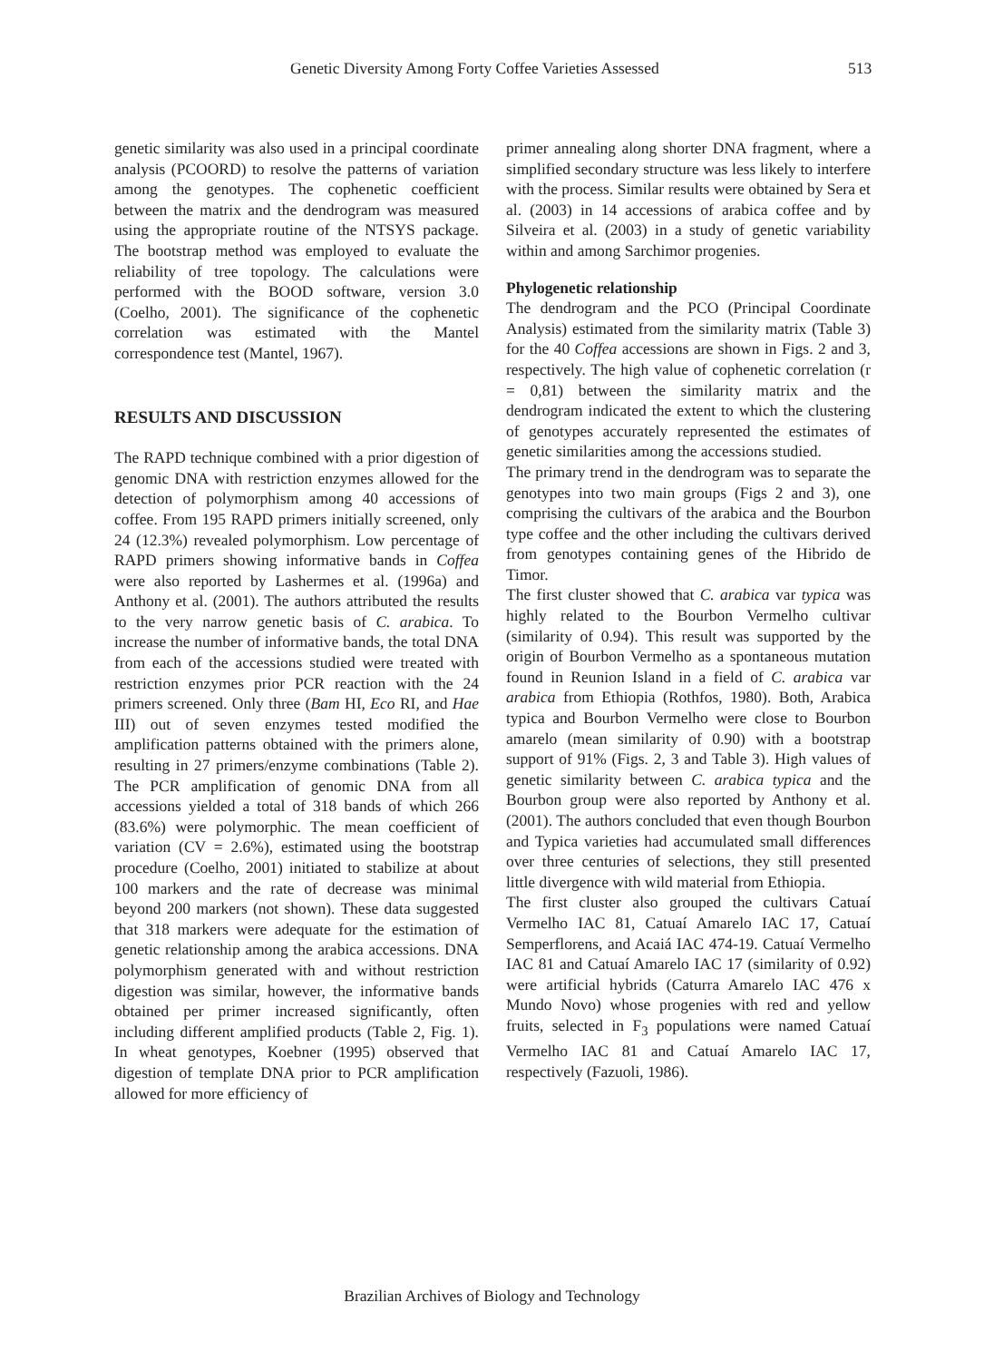Genetic Diversity Among Forty Coffee Varieties Assessed 513
genetic similarity was also used in a principal coordinate analysis (PCOORD) to resolve the patterns of variation among the genotypes. The cophenetic coefficient between the matrix and the dendrogram was measured using the appropriate routine of the NTSYS package. The bootstrap method was employed to evaluate the reliability of tree topology. The calculations were performed with the BOOD software, version 3.0 (Coelho, 2001). The significance of the cophenetic correlation was estimated with the Mantel correspondence test (Mantel, 1967).
RESULTS AND DISCUSSION
The RAPD technique combined with a prior digestion of genomic DNA with restriction enzymes allowed for the detection of polymorphism among 40 accessions of coffee. From 195 RAPD primers initially screened, only 24 (12.3%) revealed polymorphism. Low percentage of RAPD primers showing informative bands in Coffea were also reported by Lashermes et al. (1996a) and Anthony et al. (2001). The authors attributed the results to the very narrow genetic basis of C. arabica. To increase the number of informative bands, the total DNA from each of the accessions studied were treated with restriction enzymes prior PCR reaction with the 24 primers screened. Only three (Bam HI, Eco RI, and Hae III) out of seven enzymes tested modified the amplification patterns obtained with the primers alone, resulting in 27 primers/enzyme combinations (Table 2). The PCR amplification of genomic DNA from all accessions yielded a total of 318 bands of which 266 (83.6%) were polymorphic. The mean coefficient of variation (CV = 2.6%), estimated using the bootstrap procedure (Coelho, 2001) initiated to stabilize at about 100 markers and the rate of decrease was minimal beyond 200 markers (not shown). These data suggested that 318 markers were adequate for the estimation of genetic relationship among the arabica accessions. DNA polymorphism generated with and without restriction digestion was similar, however, the informative bands obtained per primer increased significantly, often including different amplified products (Table 2, Fig. 1). In wheat genotypes, Koebner (1995) observed that digestion of template DNA prior to PCR amplification allowed for more efficiency of
primer annealing along shorter DNA fragment, where a simplified secondary structure was less likely to interfere with the process. Similar results were obtained by Sera et al. (2003) in 14 accessions of arabica coffee and by Silveira et al. (2003) in a study of genetic variability within and among Sarchimor progenies.
Phylogenetic relationship
The dendrogram and the PCO (Principal Coordinate Analysis) estimated from the similarity matrix (Table 3) for the 40 Coffea accessions are shown in Figs. 2 and 3, respectively. The high value of cophenetic correlation (r = 0,81) between the similarity matrix and the dendrogram indicated the extent to which the clustering of genotypes accurately represented the estimates of genetic similarities among the accessions studied.
The primary trend in the dendrogram was to separate the genotypes into two main groups (Figs 2 and 3), one comprising the cultivars of the arabica and the Bourbon type coffee and the other including the cultivars derived from genotypes containing genes of the Hibrido de Timor.
The first cluster showed that C. arabica var typica was highly related to the Bourbon Vermelho cultivar (similarity of 0.94). This result was supported by the origin of Bourbon Vermelho as a spontaneous mutation found in Reunion Island in a field of C. arabica var arabica from Ethiopia (Rothfos, 1980). Both, Arabica typica and Bourbon Vermelho were close to Bourbon amarelo (mean similarity of 0.90) with a bootstrap support of 91% (Figs. 2, 3 and Table 3). High values of genetic similarity between C. arabica typica and the Bourbon group were also reported by Anthony et al. (2001). The authors concluded that even though Bourbon and Typica varieties had accumulated small differences over three centuries of selections, they still presented little divergence with wild material from Ethiopia.
The first cluster also grouped the cultivars Catuaí Vermelho IAC 81, Catuaí Amarelo IAC 17, Catuaí Semperflorens, and Acaiá IAC 474-19. Catuaí Vermelho IAC 81 and Catuaí Amarelo IAC 17 (similarity of 0.92) were artificial hybrids (Caturra Amarelo IAC 476 x Mundo Novo) whose progenies with red and yellow fruits, selected in F<sub>3</sub> populations were named Catuaí Vermelho IAC 81 and Catuaí Amarelo IAC 17, respectively (Fazuoli, 1986).
Brazilian Archives of Biology and Technology